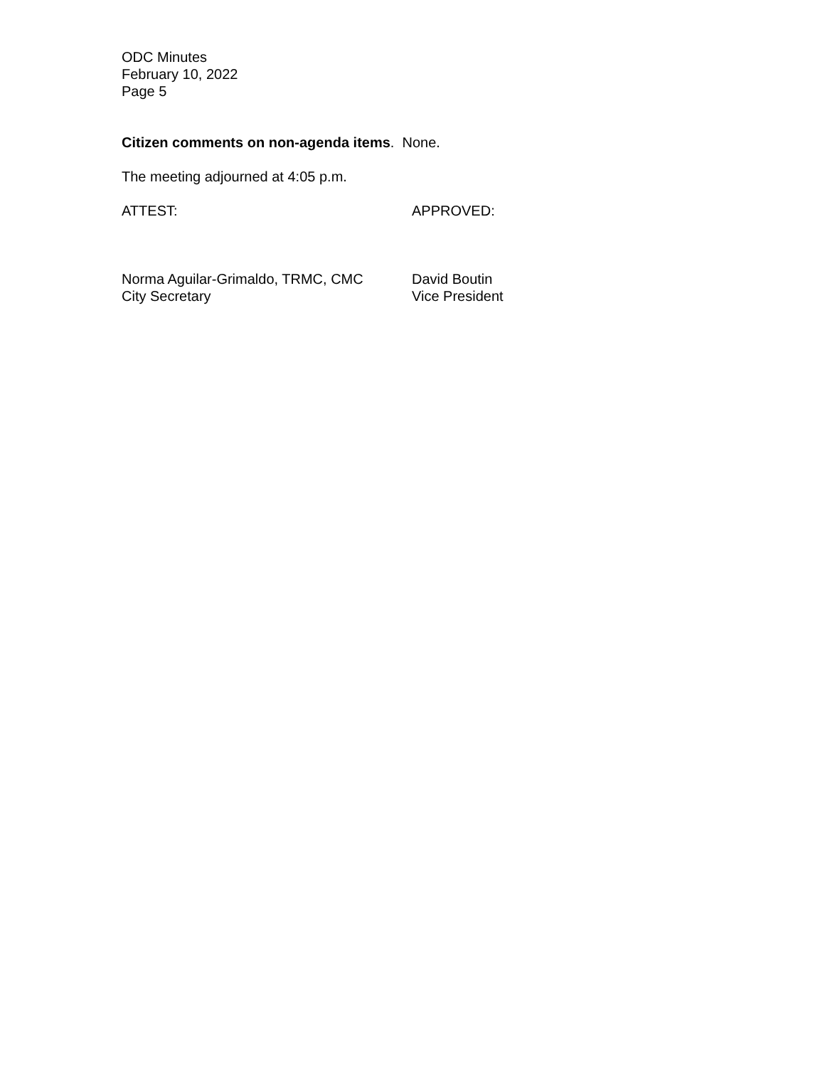ODC Minutes
February 10, 2022
Page 5
Citizen comments on non-agenda items. None.
The meeting adjourned at 4:05 p.m.
ATTEST: APPROVED:
Norma Aguilar-Grimaldo, TRMC, CMC
City Secretary
David Boutin
Vice President